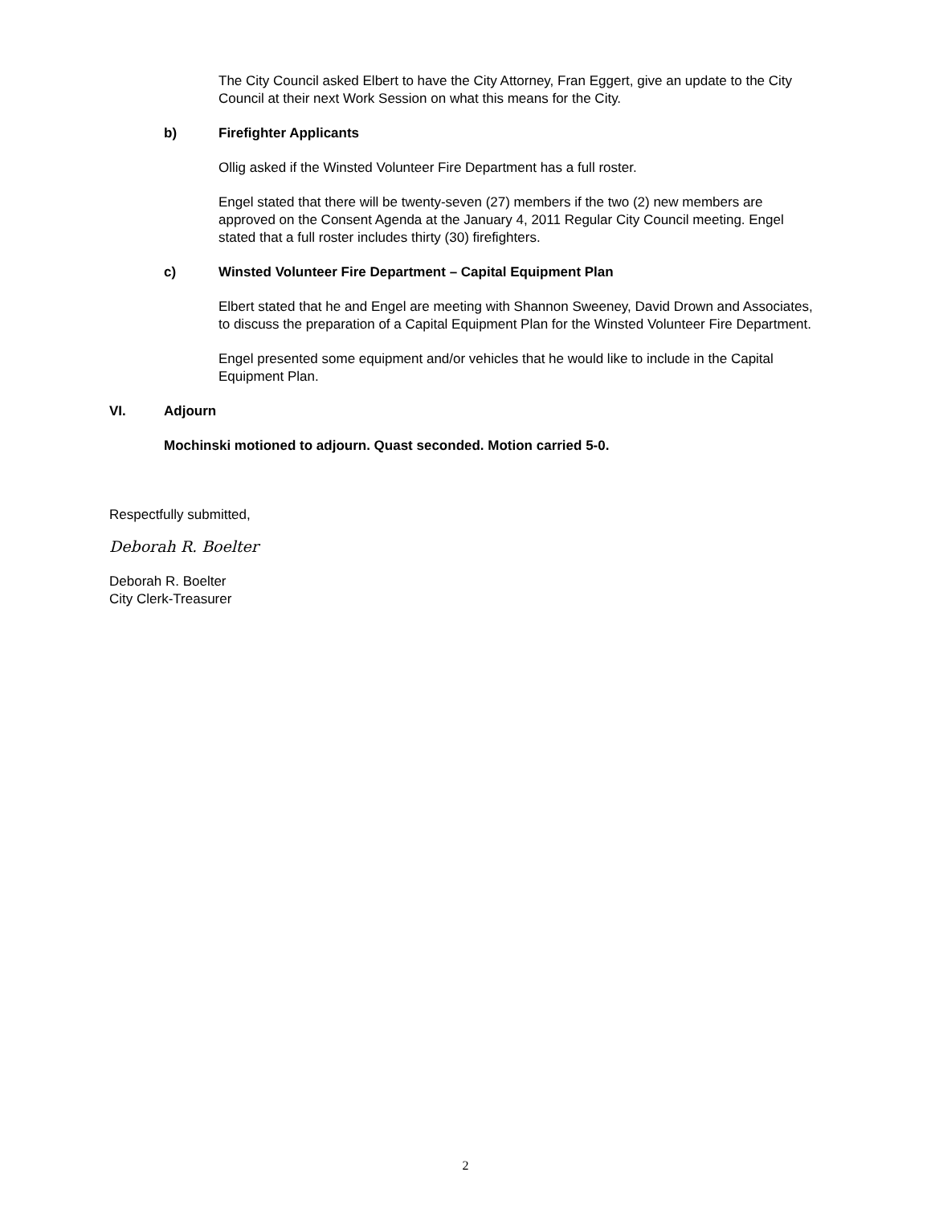The City Council asked Elbert to have the City Attorney, Fran Eggert, give an update to the City Council at their next Work Session on what this means for the City.
b) Firefighter Applicants
Ollig asked if the Winsted Volunteer Fire Department has a full roster.
Engel stated that there will be twenty-seven (27) members if the two (2) new members are approved on the Consent Agenda at the January 4, 2011 Regular City Council meeting. Engel stated that a full roster includes thirty (30) firefighters.
c) Winsted Volunteer Fire Department – Capital Equipment Plan
Elbert stated that he and Engel are meeting with Shannon Sweeney, David Drown and Associates, to discuss the preparation of a Capital Equipment Plan for the Winsted Volunteer Fire Department.
Engel presented some equipment and/or vehicles that he would like to include in the Capital Equipment Plan.
VI. Adjourn
Mochinski motioned to adjourn. Quast seconded. Motion carried 5-0.
Respectfully submitted,
Deborah R. Boelter
Deborah R. Boelter
City Clerk-Treasurer
2